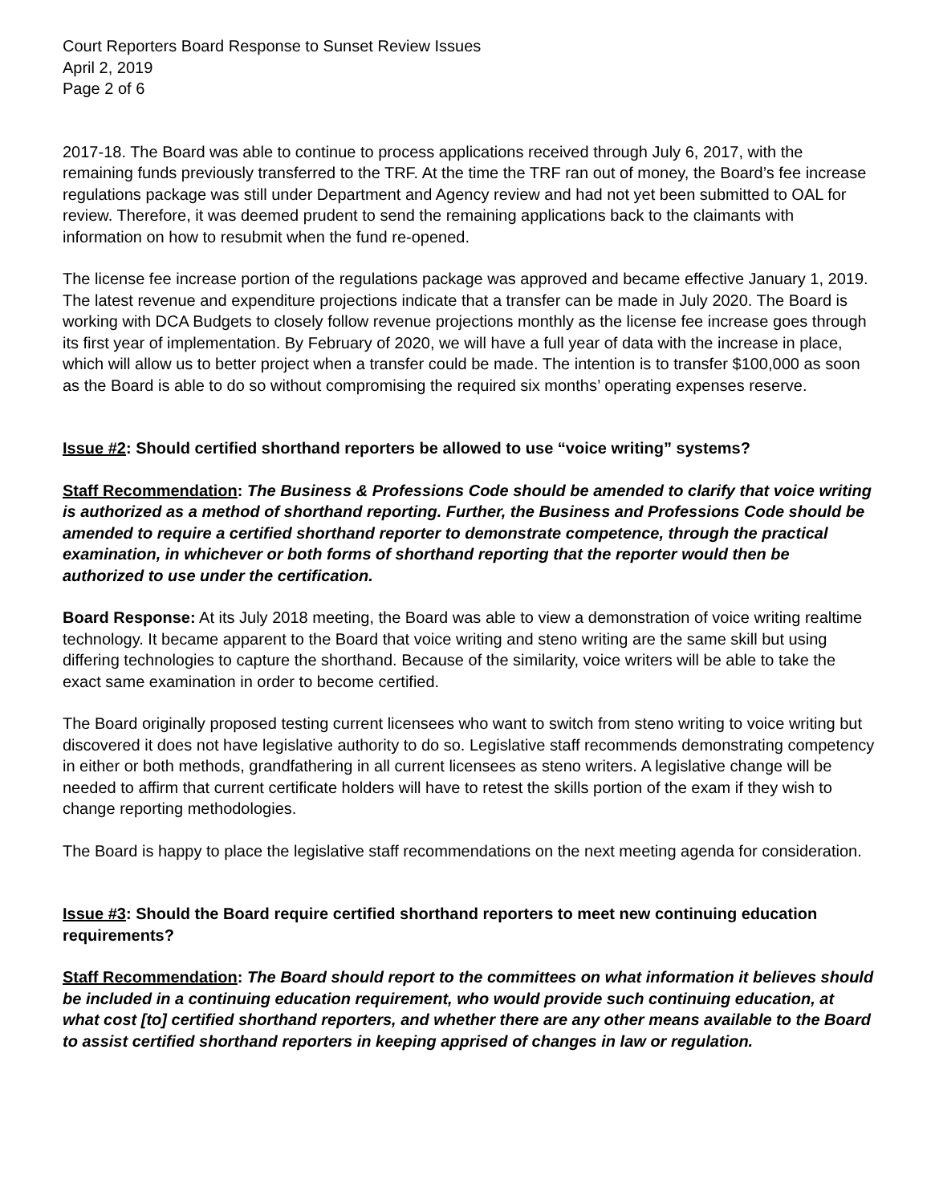Court Reporters Board Response to Sunset Review Issues
April 2, 2019
Page 2 of 6
2017-18. The Board was able to continue to process applications received through July 6, 2017, with the remaining funds previously transferred to the TRF. At the time the TRF ran out of money, the Board’s fee increase regulations package was still under Department and Agency review and had not yet been submitted to OAL for review. Therefore, it was deemed prudent to send the remaining applications back to the claimants with information on how to resubmit when the fund re-opened.
The license fee increase portion of the regulations package was approved and became effective January 1, 2019. The latest revenue and expenditure projections indicate that a transfer can be made in July 2020. The Board is working with DCA Budgets to closely follow revenue projections monthly as the license fee increase goes through its first year of implementation. By February of 2020, we will have a full year of data with the increase in place, which will allow us to better project when a transfer could be made. The intention is to transfer $100,000 as soon as the Board is able to do so without compromising the required six months’ operating expenses reserve.
Issue #2: Should certified shorthand reporters be allowed to use “voice writing” systems?
Staff Recommendation: The Business & Professions Code should be amended to clarify that voice writing is authorized as a method of shorthand reporting. Further, the Business and Professions Code should be amended to require a certified shorthand reporter to demonstrate competence, through the practical examination, in whichever or both forms of shorthand reporting that the reporter would then be authorized to use under the certification.
Board Response: At its July 2018 meeting, the Board was able to view a demonstration of voice writing realtime technology. It became apparent to the Board that voice writing and steno writing are the same skill but using differing technologies to capture the shorthand. Because of the similarity, voice writers will be able to take the exact same examination in order to become certified.
The Board originally proposed testing current licensees who want to switch from steno writing to voice writing but discovered it does not have legislative authority to do so. Legislative staff recommends demonstrating competency in either or both methods, grandfathering in all current licensees as steno writers. A legislative change will be needed to affirm that current certificate holders will have to retest the skills portion of the exam if they wish to change reporting methodologies.
The Board is happy to place the legislative staff recommendations on the next meeting agenda for consideration.
Issue #3: Should the Board require certified shorthand reporters to meet new continuing education requirements?
Staff Recommendation: The Board should report to the committees on what information it believes should be included in a continuing education requirement, who would provide such continuing education, at what cost [to] certified shorthand reporters, and whether there are any other means available to the Board to assist certified shorthand reporters in keeping apprised of changes in law or regulation.